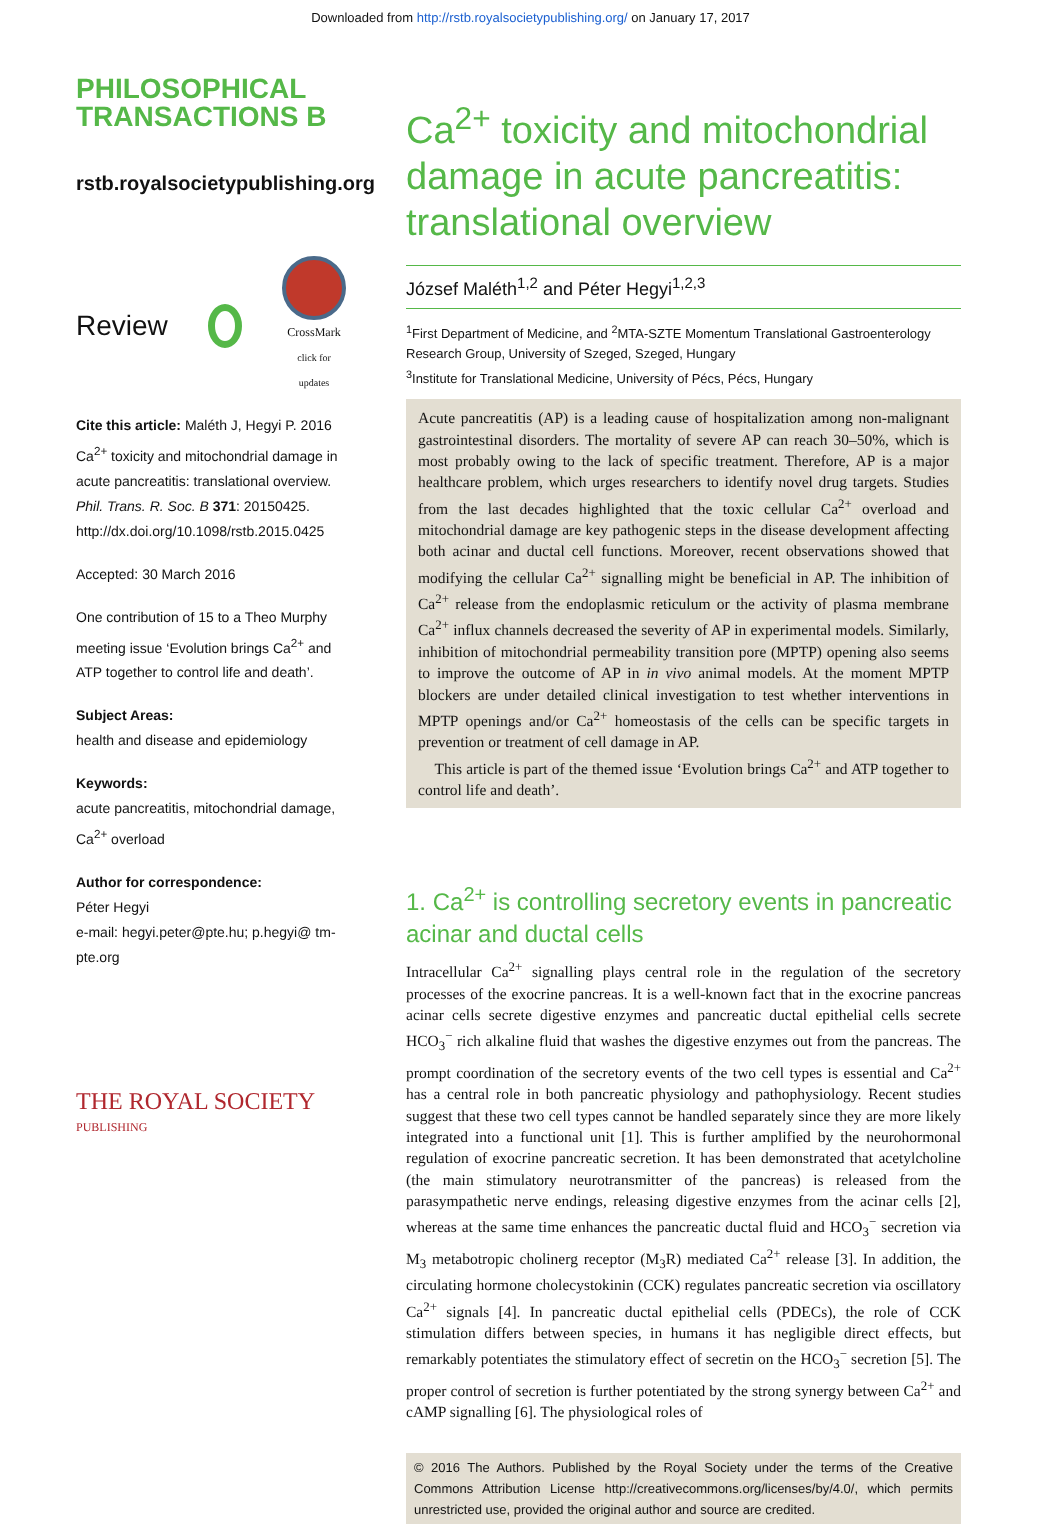Downloaded from http://rstb.royalsocietypublishing.org/ on January 17, 2017
PHILOSOPHICAL
TRANSACTIONS B
rstb.royalsocietypublishing.org
Review
CrossMark
click for updates
Cite this article: Maléth J, Hegyi P. 2016 Ca<sup>2+</sup> toxicity and mitochondrial damage in acute pancreatitis: translational overview. Phil. Trans. R. Soc. B 371: 20150425. http://dx.doi.org/10.1098/rstb.2015.0425
Accepted: 30 March 2016
One contribution of 15 to a Theo Murphy meeting issue ‘Evolution brings Ca<sup>2+</sup> and ATP together to control life and death’.
Subject Areas:
health and disease and epidemiology
Keywords:
acute pancreatitis, mitochondrial damage, Ca<sup>2+</sup> overload
Author for correspondence:
Péter Hegyi
e-mail: hegyi.peter@pte.hu; p.hegyi@ tm-pte.org
THE ROYAL SOCIETY
PUBLISHING
Ca<sup>2+</sup> toxicity and mitochondrial damage in acute pancreatitis: translational overview
József Maléth<sup>1,2</sup> and Péter Hegyi<sup>1,2,3</sup>
<sup>1</sup> First Department of Medicine, and <sup>2</sup>MTA-SZTE Momentum Translational Gastroenterology Research Group, University of Szeged, Szeged, Hungary
<sup>3</sup> Institute for Translational Medicine, University of Pécs, Pécs, Hungary
Acute pancreatitis (AP) is a leading cause of hospitalization among non-malignant gastrointestinal disorders. The mortality of severe AP can reach 30–50%, which is most probably owing to the lack of specific treatment. Therefore, AP is a major healthcare problem, which urges researchers to identify novel drug targets. Studies from the last decades highlighted that the toxic cellular Ca<sup>2+</sup> overload and mitochondrial damage are key pathogenic steps in the disease development affecting both acinar and ductal cell functions. Moreover, recent observations showed that modifying the cellular Ca<sup>2+</sup> signalling might be beneficial in AP. The inhibition of Ca<sup>2+</sup> release from the endoplasmic reticulum or the activity of plasma membrane Ca<sup>2+</sup> influx channels decreased the severity of AP in experimental models. Similarly, inhibition of mitochondrial permeability transition pore (MPTP) opening also seems to improve the outcome of AP in in vivo animal models. At the moment MPTP blockers are under detailed clinical investigation to test whether interventions in MPTP openings and/or Ca<sup>2+</sup> homeostasis of the cells can be specific targets in prevention or treatment of cell damage in AP.
This article is part of the themed issue ‘Evolution brings Ca<sup>2+</sup> and ATP together to control life and death’.
1. Ca<sup>2+</sup> is controlling secretory events in pancreatic acinar and ductal cells
Intracellular Ca<sup>2+</sup> signalling plays central role in the regulation of the secretory processes of the exocrine pancreas. It is a well-known fact that in the exocrine pancreas acinar cells secrete digestive enzymes and pancreatic ductal epithelial cells secrete HCO<sub>3</sub><sup>−</sup> rich alkaline fluid that washes the digestive enzymes out from the pancreas. The prompt coordination of the secretory events of the two cell types is essential and Ca<sup>2+</sup> has a central role in both pancreatic physiology and pathophysiology. Recent studies suggest that these two cell types cannot be handled separately since they are more likely integrated into a functional unit [1]. This is further amplified by the neurohormonal regulation of exocrine pancreatic secretion. It has been demonstrated that acetylcholine (the main stimulatory neurotransmitter of the pancreas) is released from the parasympathetic nerve endings, releasing digestive enzymes from the acinar cells [2], whereas at the same time enhances the pancreatic ductal fluid and HCO<sub>3</sub><sup>−</sup> secretion via M<sub>3</sub> metabotropic cholinerg receptor (M<sub>3</sub>R) mediated Ca<sup>2+</sup> release [3]. In addition, the circulating hormone cholecystokinin (CCK) regulates pancreatic secretion via oscillatory Ca<sup>2+</sup> signals [4]. In pancreatic ductal epithelial cells (PDECs), the role of CCK stimulation differs between species, in humans it has negligible direct effects, but remarkably potentiates the stimulatory effect of secretin on the HCO<sub>3</sub><sup>−</sup> secretion [5]. The proper control of secretion is further potentiated by the strong synergy between Ca<sup>2+</sup> and cAMP signalling [6]. The physiological roles of
© 2016 The Authors. Published by the Royal Society under the terms of the Creative Commons Attribution License http://creativecommons.org/licenses/by/4.0/, which permits unrestricted use, provided the original author and source are credited.